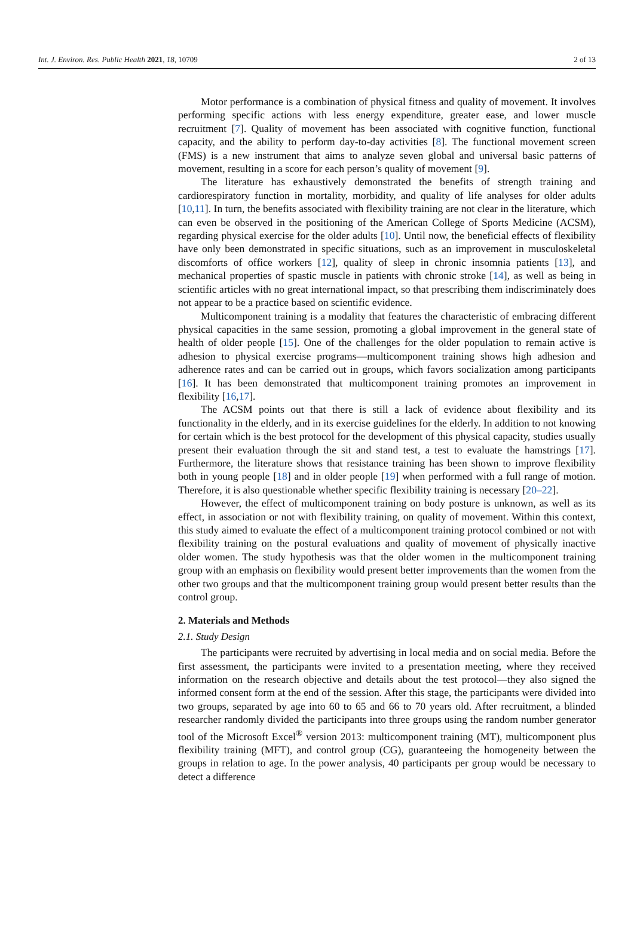Int. J. Environ. Res. Public Health 2021, 18, 10709 2 of 13
Motor performance is a combination of physical fitness and quality of movement. It involves performing specific actions with less energy expenditure, greater ease, and lower muscle recruitment [7]. Quality of movement has been associated with cognitive function, functional capacity, and the ability to perform day-to-day activities [8]. The functional movement screen (FMS) is a new instrument that aims to analyze seven global and universal basic patterns of movement, resulting in a score for each person’s quality of movement [9].
The literature has exhaustively demonstrated the benefits of strength training and cardiorespiratory function in mortality, morbidity, and quality of life analyses for older adults [10,11]. In turn, the benefits associated with flexibility training are not clear in the literature, which can even be observed in the positioning of the American College of Sports Medicine (ACSM), regarding physical exercise for the older adults [10]. Until now, the beneficial effects of flexibility have only been demonstrated in specific situations, such as an improvement in musculoskeletal discomforts of office workers [12], quality of sleep in chronic insomnia patients [13], and mechanical properties of spastic muscle in patients with chronic stroke [14], as well as being in scientific articles with no great international impact, so that prescribing them indiscriminately does not appear to be a practice based on scientific evidence.
Multicomponent training is a modality that features the characteristic of embracing different physical capacities in the same session, promoting a global improvement in the general state of health of older people [15]. One of the challenges for the older population to remain active is adhesion to physical exercise programs—multicomponent training shows high adhesion and adherence rates and can be carried out in groups, which favors socialization among participants [16]. It has been demonstrated that multicomponent training promotes an improvement in flexibility [16,17].
The ACSM points out that there is still a lack of evidence about flexibility and its functionality in the elderly, and in its exercise guidelines for the elderly. In addition to not knowing for certain which is the best protocol for the development of this physical capacity, studies usually present their evaluation through the sit and stand test, a test to evaluate the hamstrings [17]. Furthermore, the literature shows that resistance training has been shown to improve flexibility both in young people [18] and in older people [19] when performed with a full range of motion. Therefore, it is also questionable whether specific flexibility training is necessary [20–22].
However, the effect of multicomponent training on body posture is unknown, as well as its effect, in association or not with flexibility training, on quality of movement. Within this context, this study aimed to evaluate the effect of a multicomponent training protocol combined or not with flexibility training on the postural evaluations and quality of movement of physically inactive older women. The study hypothesis was that the older women in the multicomponent training group with an emphasis on flexibility would present better improvements than the women from the other two groups and that the multicomponent training group would present better results than the control group.
2. Materials and Methods
2.1. Study Design
The participants were recruited by advertising in local media and on social media. Before the first assessment, the participants were invited to a presentation meeting, where they received information on the research objective and details about the test protocol—they also signed the informed consent form at the end of the session. After this stage, the participants were divided into two groups, separated by age into 60 to 65 and 66 to 70 years old. After recruitment, a blinded researcher randomly divided the participants into three groups using the random number generator tool of the Microsoft Excel<sup>®</sup> version 2013: multicomponent training (MT), multicomponent plus flexibility training (MFT), and control group (CG), guaranteeing the homogeneity between the groups in relation to age. In the power analysis, 40 participants per group would be necessary to detect a difference